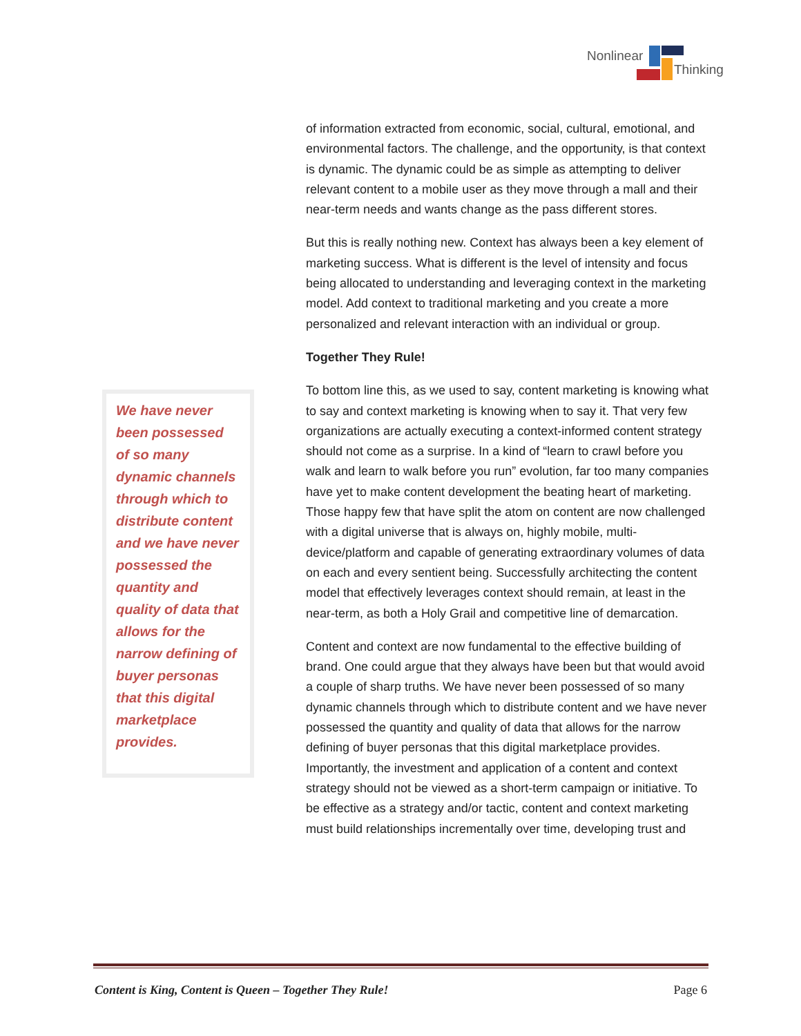Nonlinear
Thinking
We have never been possessed of so many dynamic channels through which to distribute content and we have never possessed the quantity and quality of data that allows for the narrow defining of buyer personas that this digital marketplace provides.
of information extracted from economic, social, cultural, emotional, and environmental factors. The challenge, and the opportunity, is that context is dynamic. The dynamic could be as simple as attempting to deliver relevant content to a mobile user as they move through a mall and their near-term needs and wants change as the pass different stores.
But this is really nothing new. Context has always been a key element of marketing success. What is different is the level of intensity and focus being allocated to understanding and leveraging context in the marketing model. Add context to traditional marketing and you create a more personalized and relevant interaction with an individual or group.
Together They Rule!
To bottom line this, as we used to say, content marketing is knowing what to say and context marketing is knowing when to say it. That very few organizations are actually executing a context-informed content strategy should not come as a surprise. In a kind of “learn to crawl before you walk and learn to walk before you run” evolution, far too many companies have yet to make content development the beating heart of marketing. Those happy few that have split the atom on content are now challenged with a digital universe that is always on, highly mobile, multi-device/platform and capable of generating extraordinary volumes of data on each and every sentient being. Successfully architecting the content model that effectively leverages context should remain, at least in the near-term, as both a Holy Grail and competitive line of demarcation.
Content and context are now fundamental to the effective building of brand. One could argue that they always have been but that would avoid a couple of sharp truths. We have never been possessed of so many dynamic channels through which to distribute content and we have never possessed the quantity and quality of data that allows for the narrow defining of buyer personas that this digital marketplace provides. Importantly, the investment and application of a content and context strategy should not be viewed as a short-term campaign or initiative. To be effective as a strategy and/or tactic, content and context marketing must build relationships incrementally over time, developing trust and
Content is King, Content is Queen – Together They Rule! Page 6